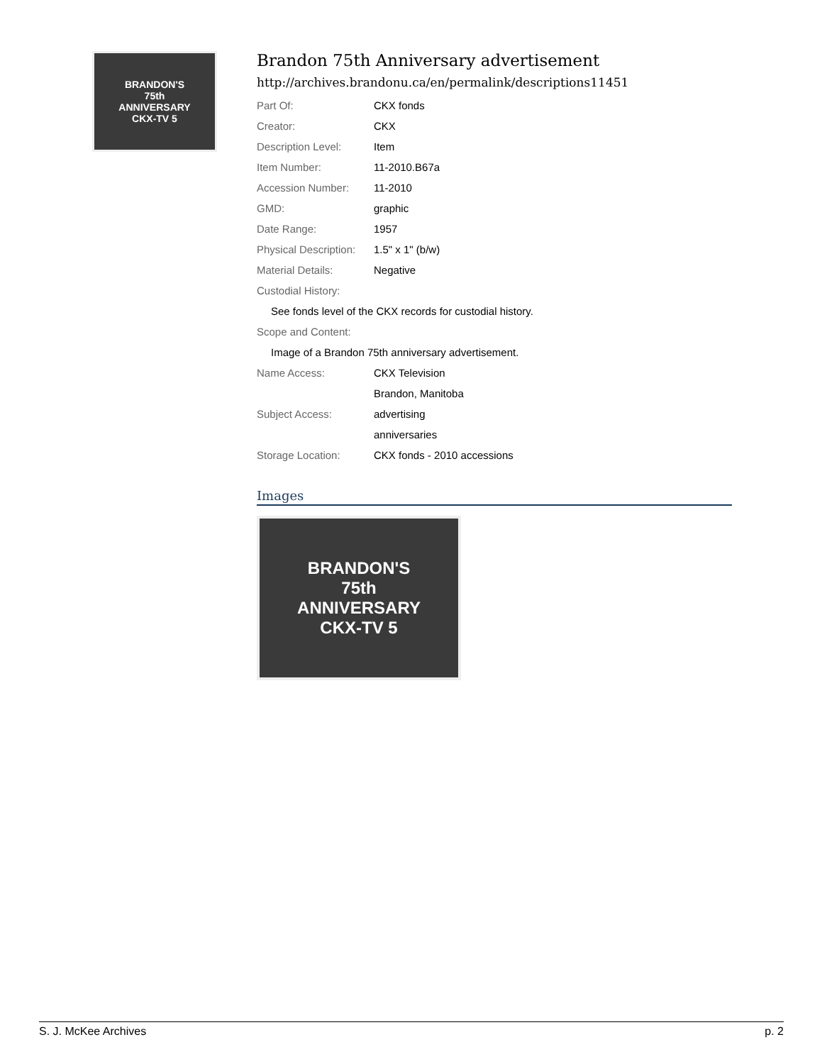BRANDON'S
75th
ANNIVERSARY
CKX-TV 5
Brandon 75th Anniversary advertisement
http://archives.brandonu.ca/en/permalink/descriptions11451
| Part Of: | CKX fonds |
| Creator: | CKX |
| Description Level: | Item |
| Item Number: | 11-2010.B67a |
| Accession Number: | 11-2010 |
| GMD: | graphic |
| Date Range: | 1957 |
| Physical Description: | 1.5" x 1" (b/w) |
| Material Details: | Negative |
| Custodial History: | |
| See fonds level of the CKX records for custodial history. | |
| Scope and Content: | |
| Image of a Brandon 75th anniversary advertisement. | |
| Name Access: | CKX Television |
| | Brandon, Manitoba |
| Subject Access: | advertising |
| | anniversaries |
| Storage Location: | CKX fonds - 2010 accessions |
Images
BRANDON'S
75th
ANNIVERSARY
CKX-TV 5
S. J. McKee Archives p. 2